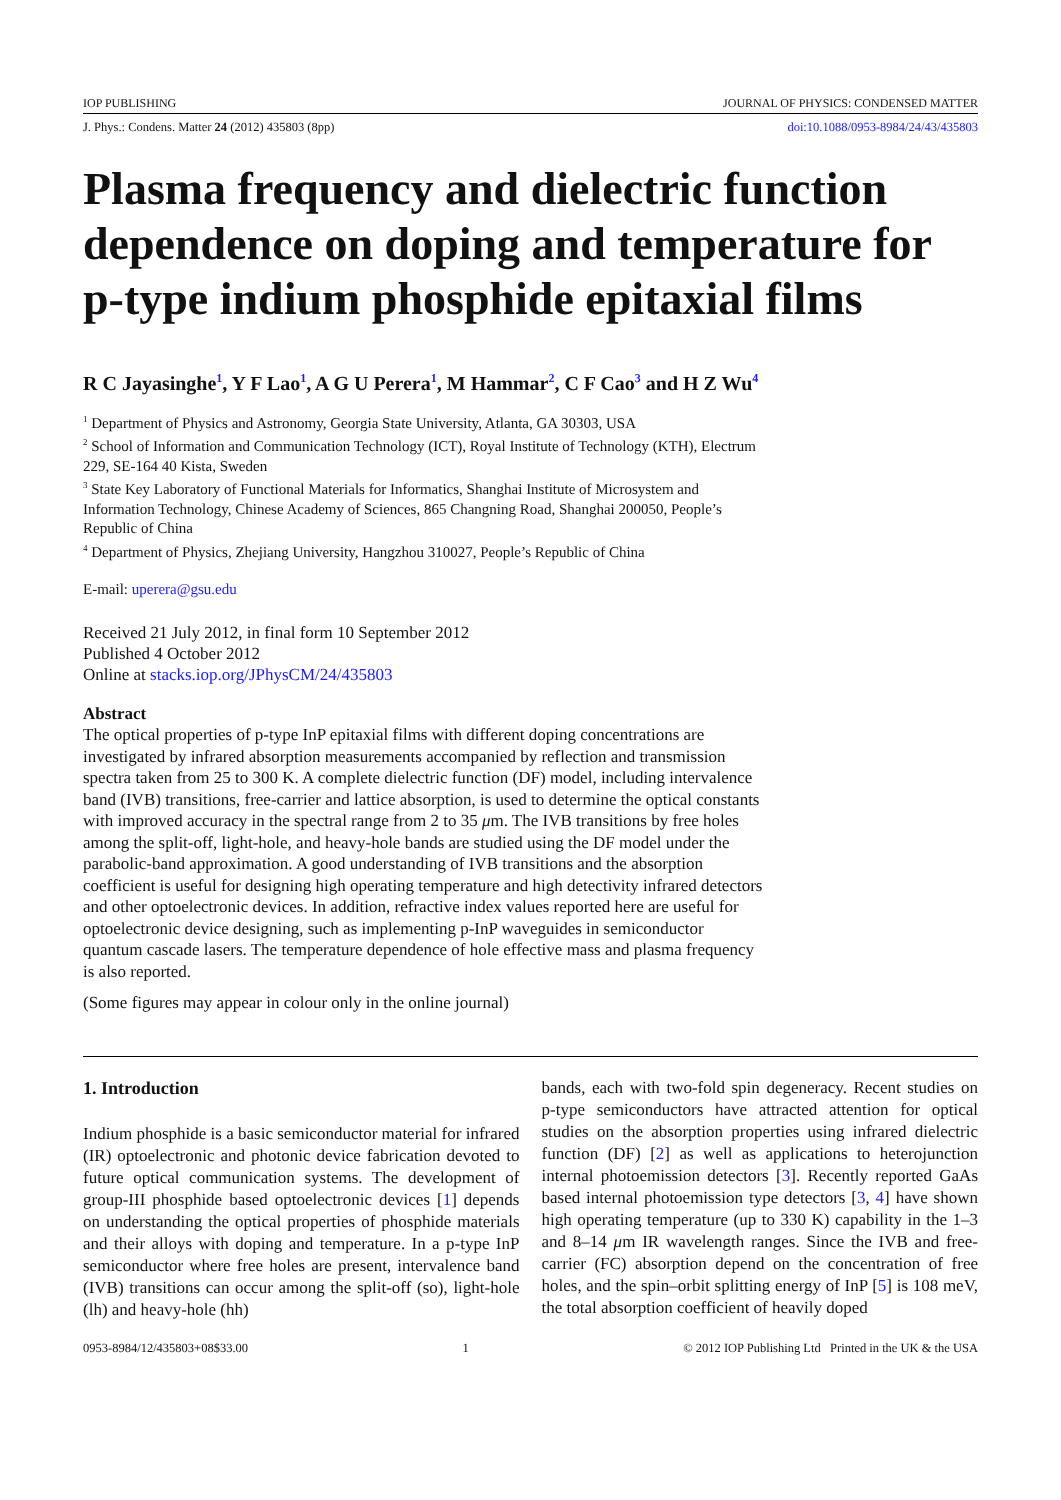IOP PUBLISHING JOURNAL OF PHYSICS: CONDENSED MATTER
J. Phys.: Condens. Matter 24 (2012) 435803 (8pp) doi:10.1088/0953-8984/24/43/435803
Plasma frequency and dielectric function dependence on doping and temperature for p-type indium phosphide epitaxial films
R C Jayasinghe<sup>1</sup>, Y F Lao<sup>1</sup>, A G U Perera<sup>1</sup>, M Hammar<sup>2</sup>, C F Cao<sup>3</sup> and H Z Wu<sup>4</sup>
<sup>1</sup> Department of Physics and Astronomy, Georgia State University, Atlanta, GA 30303, USA
<sup>2</sup> School of Information and Communication Technology (ICT), Royal Institute of Technology (KTH), Electrum 229, SE-164 40 Kista, Sweden
<sup>3</sup> State Key Laboratory of Functional Materials for Informatics, Shanghai Institute of Microsystem and Information Technology, Chinese Academy of Sciences, 865 Changning Road, Shanghai 200050, People’s Republic of China
<sup>4</sup> Department of Physics, Zhejiang University, Hangzhou 310027, People’s Republic of China
E-mail: uperera@gsu.edu
Received 21 July 2012, in final form 10 September 2012
Published 4 October 2012
Online at stacks.iop.org/JPhysCM/24/435803
Abstract
The optical properties of p-type InP epitaxial films with different doping concentrations are investigated by infrared absorption measurements accompanied by reflection and transmission spectra taken from 25 to 300 K. A complete dielectric function (DF) model, including intervalence band (IVB) transitions, free-carrier and lattice absorption, is used to determine the optical constants with improved accuracy in the spectral range from 2 to 35 μm. The IVB transitions by free holes among the split-off, light-hole, and heavy-hole bands are studied using the DF model under the parabolic-band approximation. A good understanding of IVB transitions and the absorption coefficient is useful for designing high operating temperature and high detectivity infrared detectors and other optoelectronic devices. In addition, refractive index values reported here are useful for optoelectronic device designing, such as implementing p-InP waveguides in semiconductor quantum cascade lasers. The temperature dependence of hole effective mass and plasma frequency is also reported.
(Some figures may appear in colour only in the online journal)
1. Introduction
Indium phosphide is a basic semiconductor material for infrared (IR) optoelectronic and photonic device fabrication devoted to future optical communication systems. The development of group-III phosphide based optoelectronic devices [1] depends on understanding the optical properties of phosphide materials and their alloys with doping and temperature. In a p-type InP semiconductor where free holes are present, intervalence band (IVB) transitions can occur among the split-off (so), light-hole (lh) and heavy-hole (hh)
bands, each with two-fold spin degeneracy. Recent studies on p-type semiconductors have attracted attention for optical studies on the absorption properties using infrared dielectric function (DF) [2] as well as applications to heterojunction internal photoemission detectors [3]. Recently reported GaAs based internal photoemission type detectors [3, 4] have shown high operating temperature (up to 330 K) capability in the 1–3 and 8–14 μm IR wavelength ranges. Since the IVB and free-carrier (FC) absorption depend on the concentration of free holes, and the spin–orbit splitting energy of InP [5] is 108 meV, the total absorption coefficient of heavily doped
0953-8984/12/435803+08$33.00 1 © 2012 IOP Publishing Ltd Printed in the UK & the USA